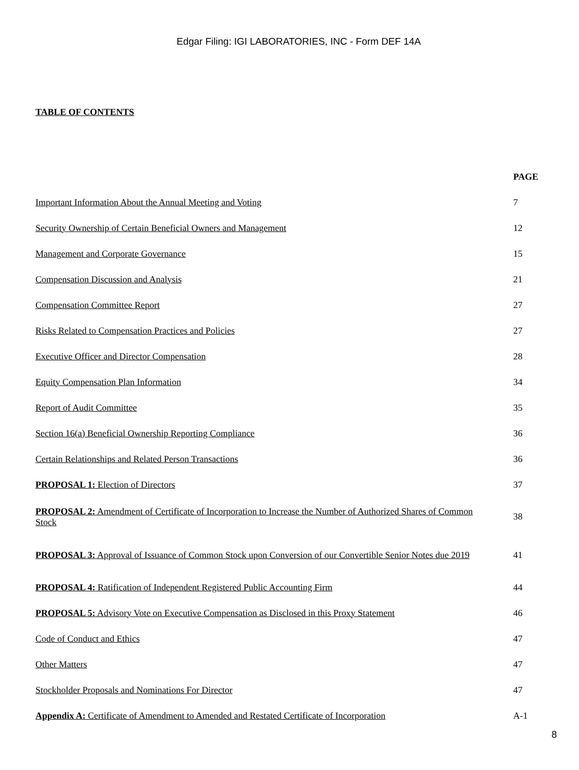Edgar Filing: IGI LABORATORIES, INC - Form DEF 14A
TABLE OF CONTENTS
| | PAGE |
| Important Information About the Annual Meeting and Voting | 7 |
| Security Ownership of Certain Beneficial Owners and Management | 12 |
| Management and Corporate Governance | 15 |
| Compensation Discussion and Analysis | 21 |
| Compensation Committee Report | 27 |
| Risks Related to Compensation Practices and Policies | 27 |
| Executive Officer and Director Compensation | 28 |
| Equity Compensation Plan Information | 34 |
| Report of Audit Committee | 35 |
| Section 16(a) Beneficial Ownership Reporting Compliance | 36 |
| Certain Relationships and Related Person Transactions | 36 |
| PROPOSAL 1: Election of Directors | 37 |
| PROPOSAL 2: Amendment of Certificate of Incorporation to Increase the Number of Authorized Shares of Common Stock | 38 |
| PROPOSAL 3: Approval of Issuance of Common Stock upon Conversion of our Convertible Senior Notes due 2019 | 41 |
| PROPOSAL 4: Ratification of Independent Registered Public Accounting Firm | 44 |
| PROPOSAL 5: Advisory Vote on Executive Compensation as Disclosed in this Proxy Statement | 46 |
| Code of Conduct and Ethics | 47 |
| Other Matters | 47 |
| Stockholder Proposals and Nominations For Director | 47 |
| Appendix A: Certificate of Amendment to Amended and Restated Certificate of Incorporation | A-1 |
8